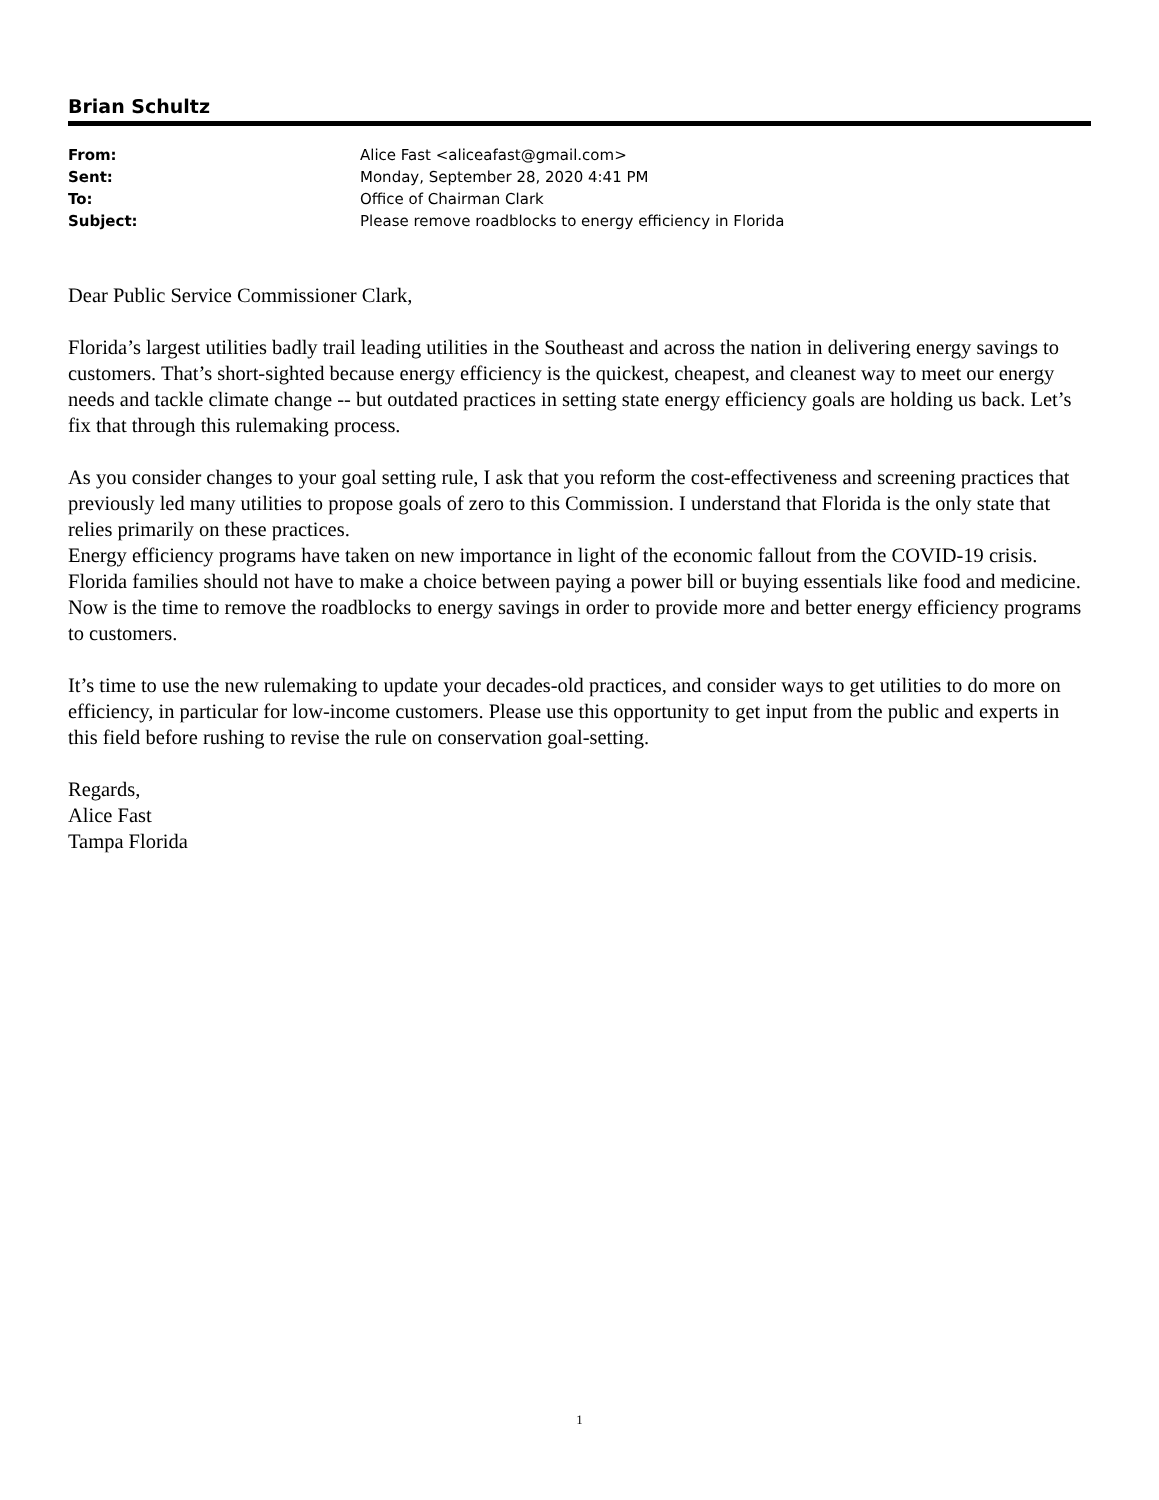Brian Schultz
| From: | Alice Fast <aliceafast@gmail.com> |
| Sent: | Monday, September 28, 2020 4:41 PM |
| To: | Office of Chairman Clark |
| Subject: | Please remove roadblocks to energy efficiency in Florida |
Dear Public Service Commissioner Clark,
Florida’s largest utilities badly trail leading utilities in the Southeast and across the nation in delivering energy savings to customers. That’s short-sighted because energy efficiency is the quickest, cheapest, and cleanest way to meet our energy needs and tackle climate change -- but outdated practices in setting state energy efficiency goals are holding us back. Let’s fix that through this rulemaking process.
As you consider changes to your goal setting rule, I ask that you reform the cost-effectiveness and screening practices that previously led many utilities to propose goals of zero to this Commission. I understand that Florida is the only state that relies primarily on these practices.
Energy efficiency programs have taken on new importance in light of the economic fallout from the COVID-19 crisis. Florida families should not have to make a choice between paying a power bill or buying essentials like food and medicine. Now is the time to remove the roadblocks to energy savings in order to provide more and better energy efficiency programs to customers.
It’s time to use the new rulemaking to update your decades-old practices, and consider ways to get utilities to do more on efficiency, in particular for low-income customers. Please use this opportunity to get input from the public and experts in this field before rushing to revise the rule on conservation goal-setting.
Regards,
Alice Fast
Tampa Florida
1